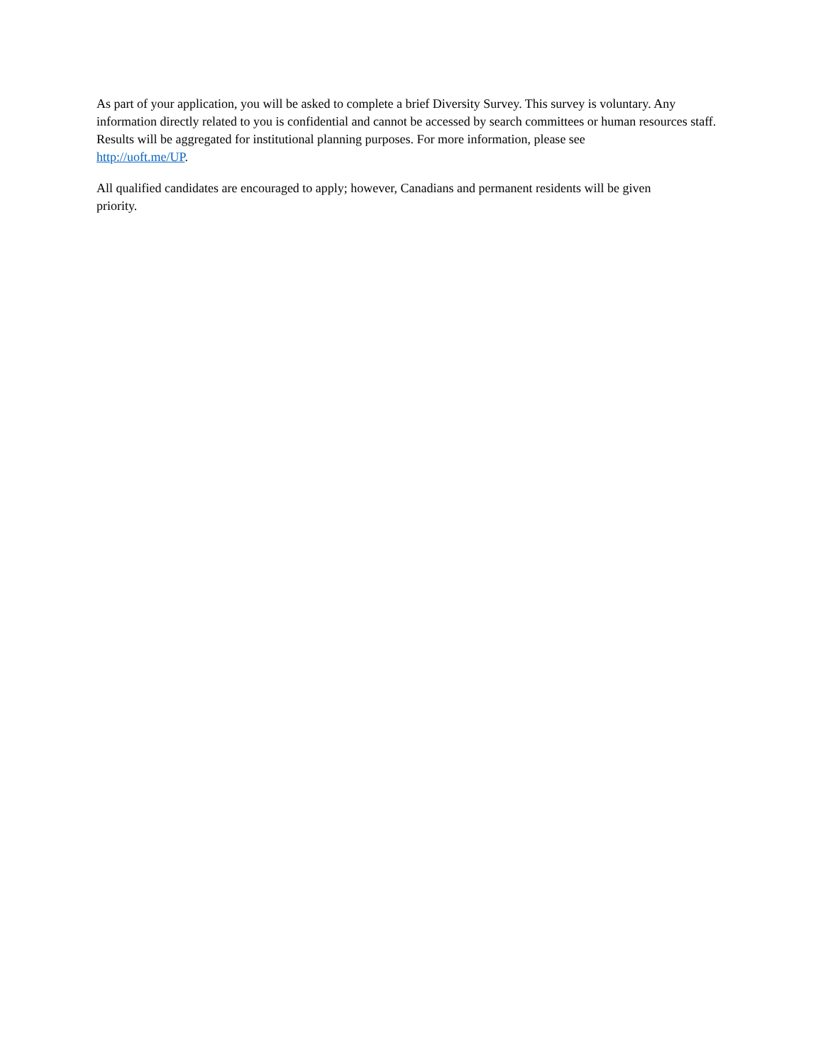As part of your application, you will be asked to complete a brief Diversity Survey. This survey is voluntary. Any information directly related to you is confidential and cannot be accessed by search committees or human resources staff. Results will be aggregated for institutional planning purposes. For more information, please see
http://uoft.me/UP.
All qualified candidates are encouraged to apply; however, Canadians and permanent residents will be given
priority.